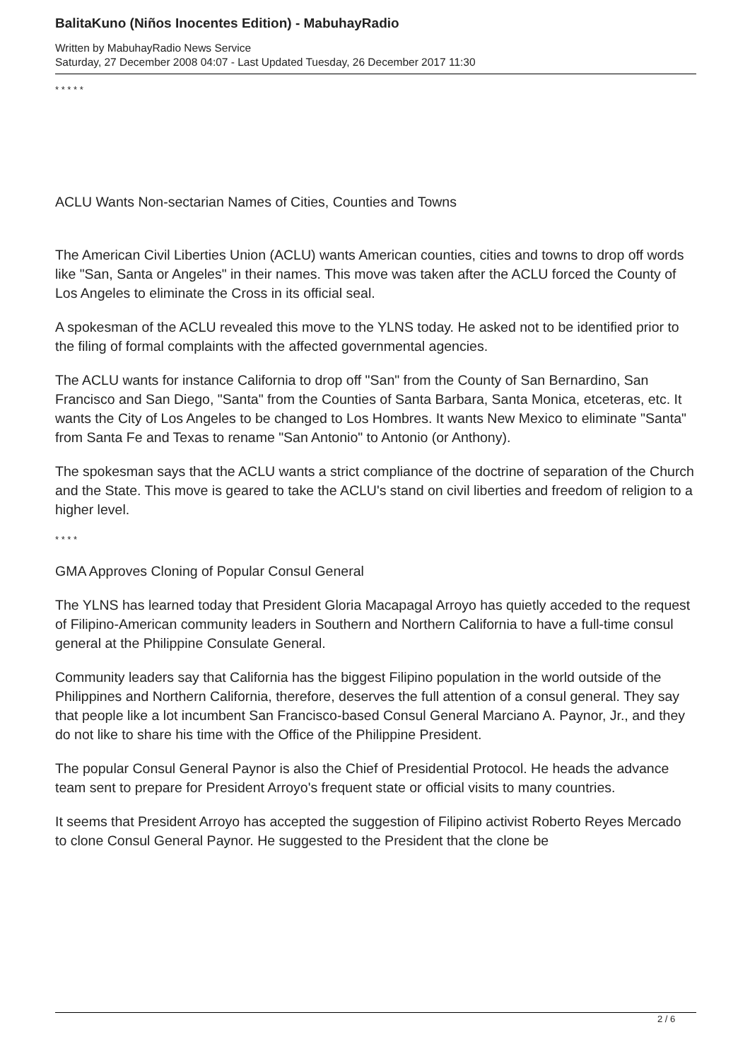BalitaKuno (Niños Inocentes Edition) - MabuhayRadio
Written by MabuhayRadio News Service
Saturday, 27 December 2008 04:07 - Last Updated Tuesday, 26 December 2017 11:30
* * * * *
ACLU Wants Non-sectarian Names of Cities, Counties and Towns
The American Civil Liberties Union (ACLU) wants American counties, cities and towns to drop off words like "San, Santa or Angeles" in their names. This move was taken after the ACLU forced the County of Los Angeles to eliminate the Cross in its official seal.
A spokesman of the ACLU revealed this move to the YLNS today. He asked not to be identified prior to the filing of formal complaints with the affected governmental agencies.
The ACLU wants for instance California to drop off "San" from the County of San Bernardino, San Francisco and San Diego, "Santa" from the Counties of Santa Barbara, Santa Monica, etceteras, etc. It wants the City of Los Angeles to be changed to Los Hombres. It wants New Mexico to eliminate "Santa" from Santa Fe and Texas to rename "San Antonio" to Antonio (or Anthony).
The spokesman says that the ACLU wants a strict compliance of the doctrine of separation of the Church and the State. This move is geared to take the ACLU's stand on civil liberties and freedom of religion to a higher level.
* * * *
GMA Approves Cloning of Popular Consul General
The YLNS has learned today that President Gloria Macapagal Arroyo has quietly acceded to the request of Filipino-American community leaders in Southern and Northern California to have a full-time consul general at the Philippine Consulate General.
Community leaders say that California has the biggest Filipino population in the world outside of the Philippines and Northern California, therefore, deserves the full attention of a consul general. They say that people like a lot incumbent San Francisco-based Consul General Marciano A. Paynor, Jr., and they do not like to share his time with the Office of the Philippine President.
The popular Consul General Paynor is also the Chief of Presidential Protocol. He heads the advance team sent to prepare for President Arroyo's frequent state or official visits to many countries.
It seems that President Arroyo has accepted the suggestion of Filipino activist Roberto Reyes Mercado to clone Consul General Paynor. He suggested to the President that the clone be
2 / 6